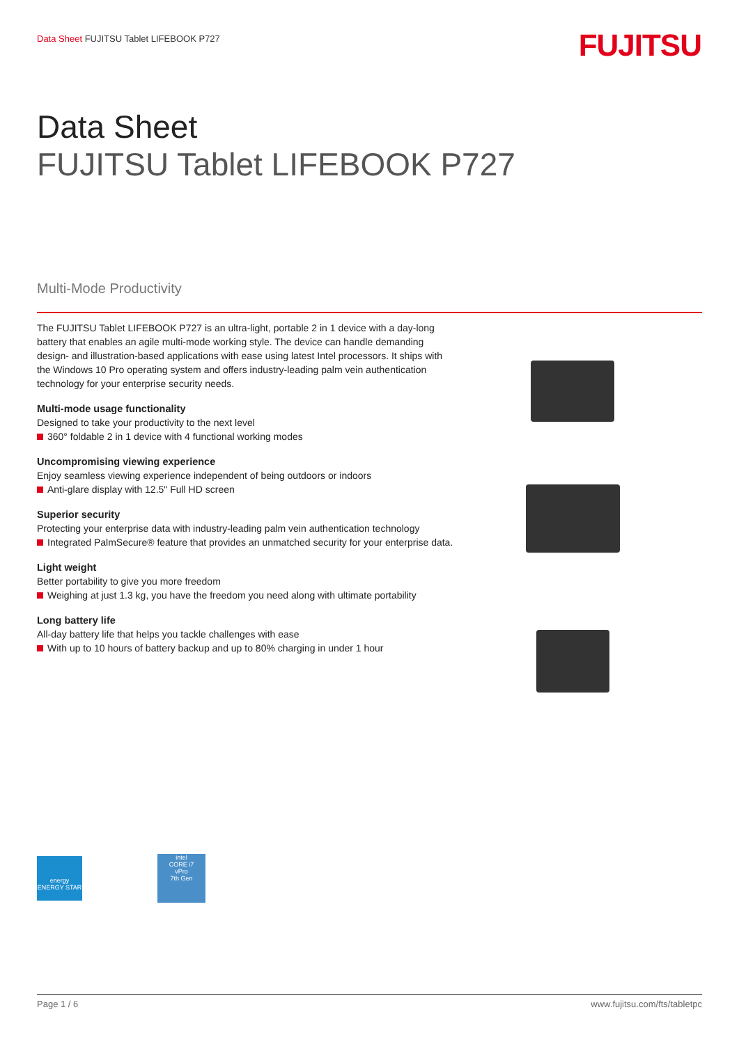Data Sheet FUJITSU Tablet LIFEBOOK P727
FUJITSU
Data Sheet
FUJITSU Tablet LIFEBOOK P727
Multi-Mode Productivity
The FUJITSU Tablet LIFEBOOK P727 is an ultra-light, portable 2 in 1 device with a day-long battery that enables an agile multi-mode working style. The device can handle demanding design- and illustration-based applications with ease using latest Intel processors. It ships with the Windows 10 Pro operating system and offers industry-leading palm vein authentication technology for your enterprise security needs.
Multi-mode usage functionality
Designed to take your productivity to the next level
360° foldable 2 in 1 device with 4 functional working modes
Uncompromising viewing experience
Enjoy seamless viewing experience independent of being outdoors or indoors
Anti-glare display with 12.5" Full HD screen
Superior security
Protecting your enterprise data with industry-leading palm vein authentication technology
Integrated PalmSecure® feature that provides an unmatched security for your enterprise data.
Light weight
Better portability to give you more freedom
Weighing at just 1.3 kg, you have the freedom you need along with ultimate portability
Long battery life
All-day battery life that helps you tackle challenges with ease
With up to 10 hours of battery backup and up to 80% charging in under 1 hour
energy
ENERGY STAR
intel
CORE i7
vPro
7th Gen
Page 1 / 6 www.fujitsu.com/fts/tabletpc